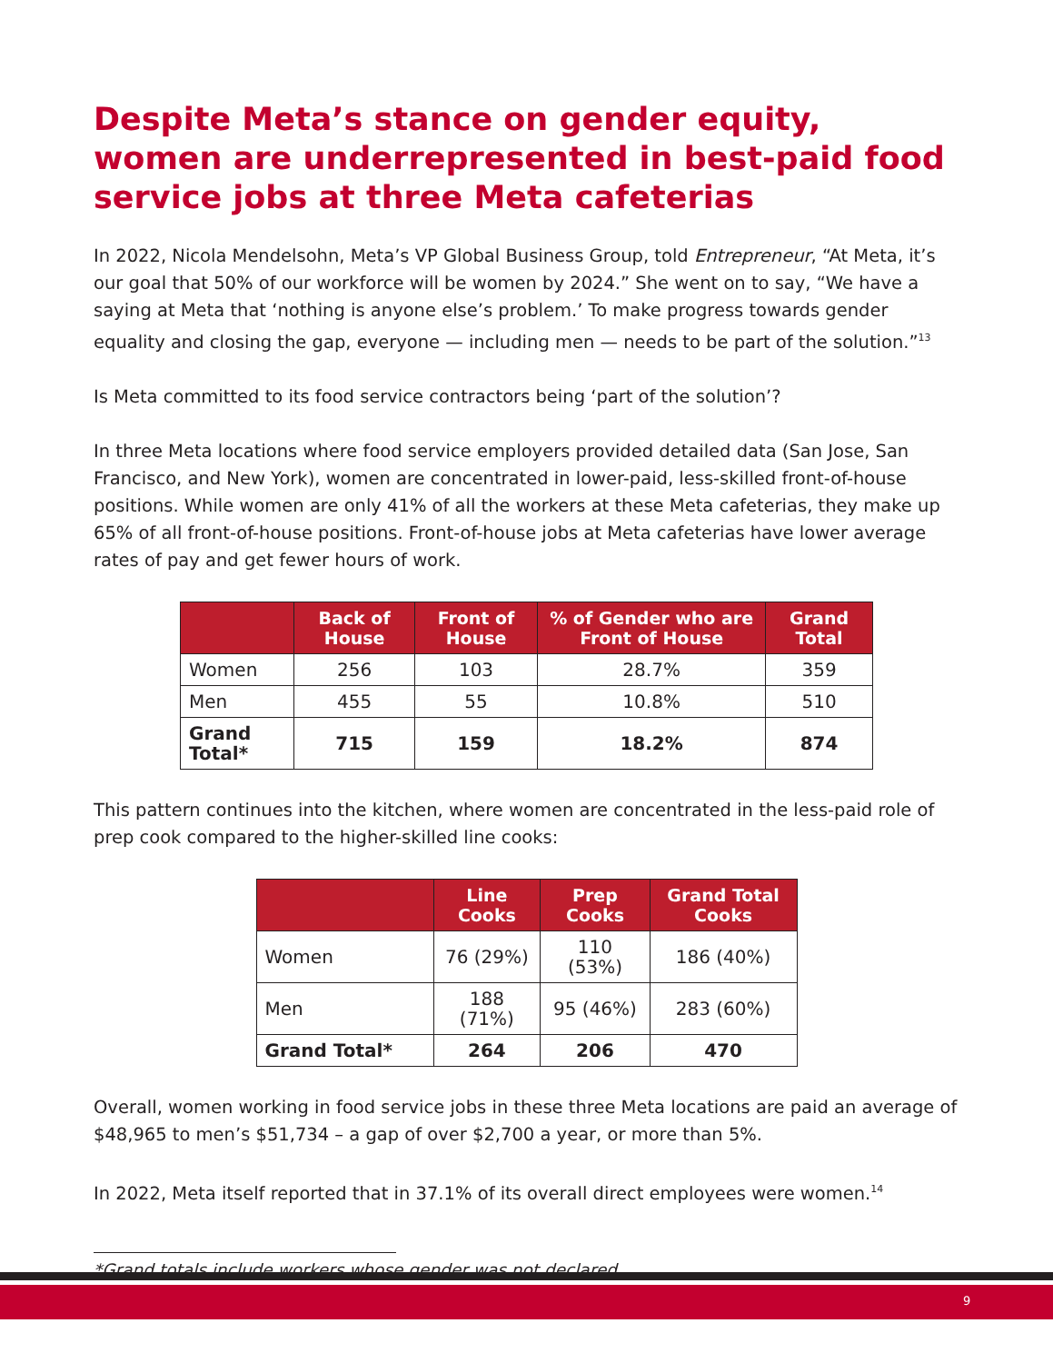Despite Meta’s stance on gender equity, women are underrepresented in best-paid food service jobs at three Meta cafeterias
In 2022, Nicola Mendelsohn, Meta’s VP Global Business Group, told Entrepreneur, “At Meta, it’s our goal that 50% of our workforce will be women by 2024.” She went on to say, “We have a saying at Meta that ‘nothing is anyone else’s problem.’ To make progress towards gender equality and closing the gap, everyone — including men — needs to be part of the solution.”<sup>13</sup>
Is Meta committed to its food service contractors being ‘part of the solution’?
In three Meta locations where food service employers provided detailed data (San Jose, San Francisco, and New York), women are concentrated in lower-paid, less-skilled front-of-house positions. While women are only 41% of all the workers at these Meta cafeterias, they make up 65% of all front-of-house positions. Front-of-house jobs at Meta cafeterias have lower average rates of pay and get fewer hours of work.
| | Back of House | Front of House | % of Gender who are Front of House | Grand Total |
| --- | --- | --- | --- | --- |
| Women | 256 | 103 | 28.7% | 359 |
| Men | 455 | 55 | 10.8% | 510 |
| Grand Total* | 715 | 159 | 18.2% | 874 |
This pattern continues into the kitchen, where women are concentrated in the less-paid role of prep cook compared to the higher-skilled line cooks:
| | Line Cooks | Prep Cooks | Grand Total Cooks |
| --- | --- | --- | --- |
| Women | 76 (29%) | 110 (53%) | 186 (40%) |
| Men | 188 (71%) | 95 (46%) | 283 (60%) |
| Grand Total* | 264 | 206 | 470 |
Overall, women working in food service jobs in these three Meta locations are paid an average of $48,965 to men’s $51,734 – a gap of over $2,700 a year, or more than 5%.
In 2022, Meta itself reported that in 37.1% of its overall direct employees were women.<sup>14</sup>
*Grand totals include workers whose gender was not declared.
9